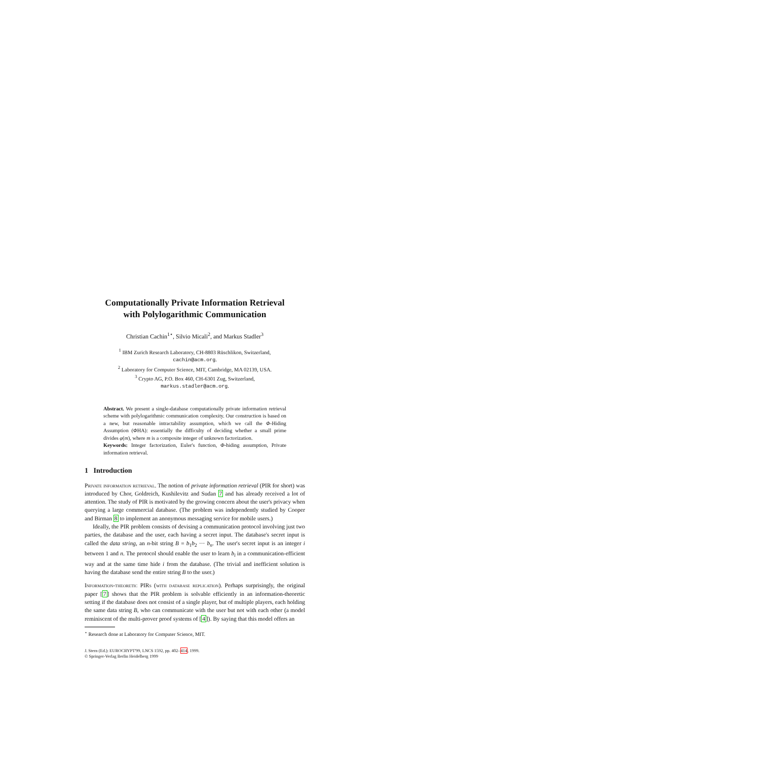Computationally Private Information Retrieval
with Polylogarithmic Communication
Christian Cachin<sup>1⋆</sup>, Silvio Micali<sup>2</sup>, and Markus Stadler<sup>3</sup>
<sup>1</sup> IBM Zurich Research Laboratory, CH-8803 Rüschlikon, Switzerland,
cachin@acm.org.
<sup>2</sup> Laboratory for Computer Science, MIT, Cambridge, MA 02139, USA.
<sup>3</sup> Crypto AG, P.O. Box 460, CH-6301 Zug, Switzerland,
markus.stadler@acm.org.
Abstract. We present a single-database computationally private information retrieval scheme with polylogarithmic communication complexity. Our construction is based on a new, but reasonable intractability assumption, which we call the Φ-Hiding Assumption (ΦHA): essentially the difficulty of deciding whether a small prime divides φ(m), where m is a composite integer of unknown factorization.
Keywords: Integer factorization, Euler's function, Φ-hiding assumption, Private information retrieval.
1 Introduction
Private information retrieval. The notion of private information retrieval (PIR for short) was introduced by Chor, Goldreich, Kushilevitz and Sudan 7 and has already received a lot of attention. The study of PIR is motivated by the growing concern about the user's privacy when querying a large commercial database. (The problem was independently studied by Cooper and Birman 8 to implement an anonymous messaging service for mobile users.)
Ideally, the PIR problem consists of devising a communication protocol involving just two parties, the database and the user, each having a secret input. The database's secret input is called the data string, an n-bit string B = b<sub>1</sub>b<sub>2</sub> ··· b<sub>n</sub>. The user's secret input is an integer i between 1 and n. The protocol should enable the user to learn b<sub>i</sub> in a communication-efficient way and at the same time hide i from the database. (The trivial and inefficient solution is having the database send the entire string B to the user.)
Information-theoretic PIRs (with database replication). Perhaps surprisingly, the original paper [7] shows that the PIR problem is solvable efficiently in an information-theoretic setting if the database does not consist of a single player, but of multiple players, each holding the same data string B, who can communicate with the user but not with each other (a model reminiscent of the multi-prover proof systems of [4]). By saying that this model offers an
<sup>⋆</sup> Research done at Laboratory for Computer Science, MIT.
J. Stern (Ed.): EUROCRYPT'99, LNCS 1592, pp. 402–414, 1999.
© Springer-Verlag Berlin Heidelberg 1999